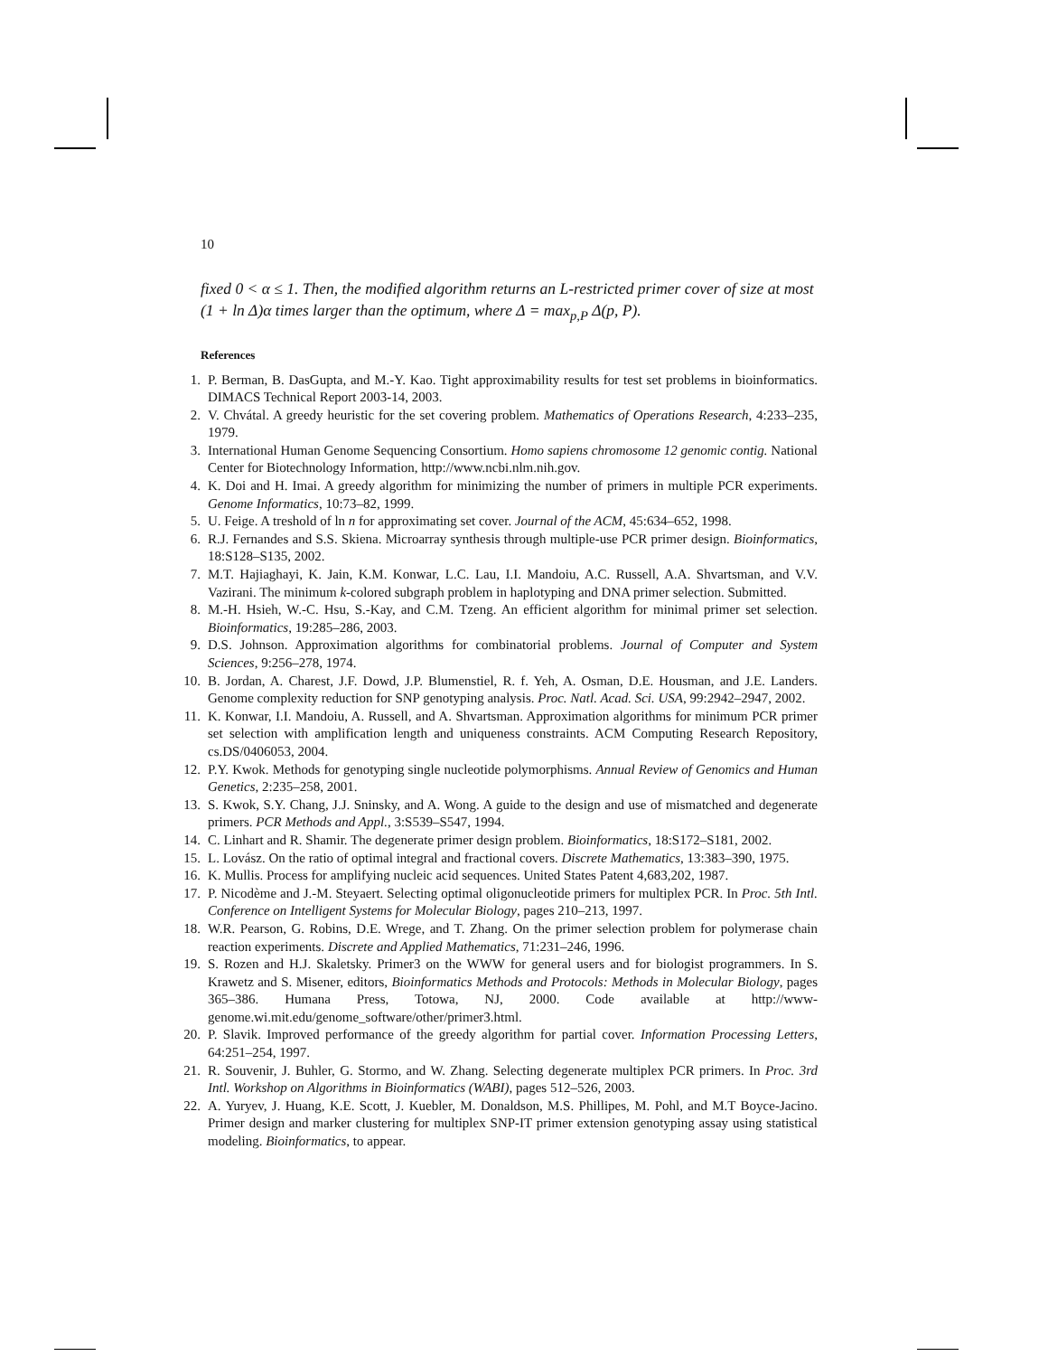10
fixed 0 < α ≤ 1. Then, the modified algorithm returns an L-restricted primer cover of size at most (1 + ln Δ)α times larger than the optimum, where Δ = max<sub>p,P</sub> Δ(p, P).
References
1. P. Berman, B. DasGupta, and M.-Y. Kao. Tight approximability results for test set problems in bioinformatics. DIMACS Technical Report 2003-14, 2003.
2. V. Chvátal. A greedy heuristic for the set covering problem. Mathematics of Operations Research, 4:233–235, 1979.
3. International Human Genome Sequencing Consortium. Homo sapiens chromosome 12 genomic contig. National Center for Biotechnology Information, http://www.ncbi.nlm.nih.gov.
4. K. Doi and H. Imai. A greedy algorithm for minimizing the number of primers in multiple PCR experiments. Genome Informatics, 10:73–82, 1999.
5. U. Feige. A treshold of ln n for approximating set cover. Journal of the ACM, 45:634–652, 1998.
6. R.J. Fernandes and S.S. Skiena. Microarray synthesis through multiple-use PCR primer design. Bioinformatics, 18:S128–S135, 2002.
7. M.T. Hajiaghayi, K. Jain, K.M. Konwar, L.C. Lau, I.I. Mandoiu, A.C. Russell, A.A. Shvartsman, and V.V. Vazirani. The minimum k-colored subgraph problem in haplotyping and DNA primer selection. Submitted.
8. M.-H. Hsieh, W.-C. Hsu, S.-Kay, and C.M. Tzeng. An efficient algorithm for minimal primer set selection. Bioinformatics, 19:285–286, 2003.
9. D.S. Johnson. Approximation algorithms for combinatorial problems. Journal of Computer and System Sciences, 9:256–278, 1974.
10. B. Jordan, A. Charest, J.F. Dowd, J.P. Blumenstiel, R. f. Yeh, A. Osman, D.E. Housman, and J.E. Landers. Genome complexity reduction for SNP genotyping analysis. Proc. Natl. Acad. Sci. USA, 99:2942–2947, 2002.
11. K. Konwar, I.I. Mandoiu, A. Russell, and A. Shvartsman. Approximation algorithms for minimum PCR primer set selection with amplification length and uniqueness constraints. ACM Computing Research Repository, cs.DS/0406053, 2004.
12. P.Y. Kwok. Methods for genotyping single nucleotide polymorphisms. Annual Review of Genomics and Human Genetics, 2:235–258, 2001.
13. S. Kwok, S.Y. Chang, J.J. Sninsky, and A. Wong. A guide to the design and use of mismatched and degenerate primers. PCR Methods and Appl., 3:S539–S547, 1994.
14. C. Linhart and R. Shamir. The degenerate primer design problem. Bioinformatics, 18:S172–S181, 2002.
15. L. Lovász. On the ratio of optimal integral and fractional covers. Discrete Mathematics, 13:383–390, 1975.
16. K. Mullis. Process for amplifying nucleic acid sequences. United States Patent 4,683,202, 1987.
17. P. Nicodème and J.-M. Steyaert. Selecting optimal oligonucleotide primers for multiplex PCR. In Proc. 5th Intl. Conference on Intelligent Systems for Molecular Biology, pages 210–213, 1997.
18. W.R. Pearson, G. Robins, D.E. Wrege, and T. Zhang. On the primer selection problem for polymerase chain reaction experiments. Discrete and Applied Mathematics, 71:231–246, 1996.
19. S. Rozen and H.J. Skaletsky. Primer3 on the WWW for general users and for biologist programmers. In S. Krawetz and S. Misener, editors, Bioinformatics Methods and Protocols: Methods in Molecular Biology, pages 365–386. Humana Press, Totowa, NJ, 2000. Code available at http://www-genome.wi.mit.edu/genome_software/other/primer3.html.
20. P. Slavik. Improved performance of the greedy algorithm for partial cover. Information Processing Letters, 64:251–254, 1997.
21. R. Souvenir, J. Buhler, G. Stormo, and W. Zhang. Selecting degenerate multiplex PCR primers. In Proc. 3rd Intl. Workshop on Algorithms in Bioinformatics (WABI), pages 512–526, 2003.
22. A. Yuryev, J. Huang, K.E. Scott, J. Kuebler, M. Donaldson, M.S. Phillipes, M. Pohl, and M.T Boyce-Jacino. Primer design and marker clustering for multiplex SNP-IT primer extension genotyping assay using statistical modeling. Bioinformatics, to appear.